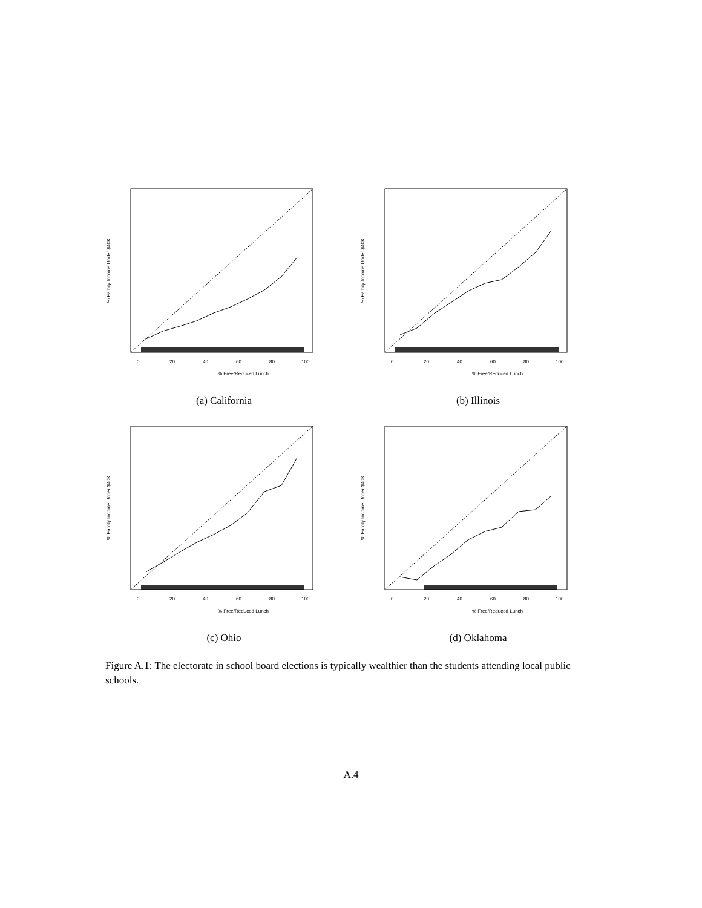% Free/Reduced Lunch
0
20
40
60
80
100
% Family Income Under $40K
(a) California
% Free/Reduced Lunch
0
20
40
60
80
100
% Family Income Under $40K
(b) Illinois
% Free/Reduced Lunch
0
20
40
60
80
100
% Family Income Under $40K
(c) Ohio
% Free/Reduced Lunch
0
20
40
60
80
100
% Family Income Under $40K
(d) Oklahoma
Figure A.1: The electorate in school board elections is typically wealthier than the students attending local public schools.
A.4